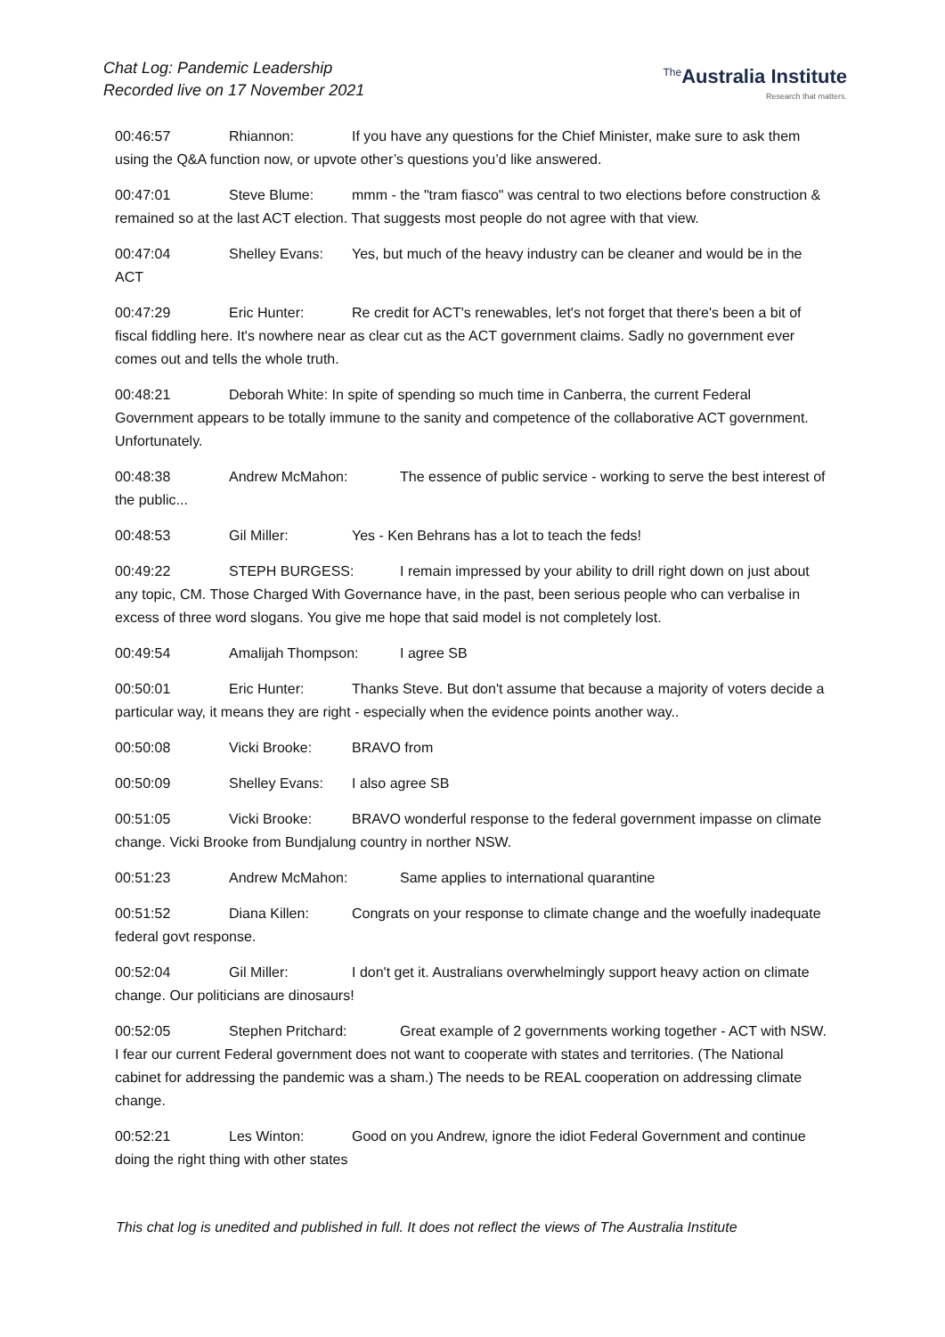Chat Log: Pandemic Leadership
Recorded live on 17 November 2021
<sup>The</sup>Australia Institute
Research that matters.
00:46:57 Rhiannon: If you have any questions for the Chief Minister, make sure to ask them using the Q&A function now, or upvote other’s questions you’d like answered.
00:47:01 Steve Blume: mmm - the "tram fiasco" was central to two elections before construction & remained so at the last ACT election. That suggests most people do not agree with that view.
00:47:04 Shelley Evans: Yes, but much of the heavy industry can be cleaner and would be in the ACT
00:47:29 Eric Hunter: Re credit for ACT's renewables, let's not forget that there's been a bit of fiscal fiddling here. It's nowhere near as clear cut as the ACT government claims. Sadly no government ever comes out and tells the whole truth.
00:48:21 Deborah White: In spite of spending so much time in Canberra, the current Federal Government appears to be totally immune to the sanity and competence of the collaborative ACT government. Unfortunately.
00:48:38 Andrew McMahon: The essence of public service - working to serve the best interest of the public...
00:48:53 Gil Miller: Yes - Ken Behrans has a lot to teach the feds!
00:49:22 STEPH BURGESS: I remain impressed by your ability to drill right down on just about any topic, CM. Those Charged With Governance have, in the past, been serious people who can verbalise in excess of three word slogans. You give me hope that said model is not completely lost.
00:49:54 Amalijah Thompson: I agree SB
00:50:01 Eric Hunter: Thanks Steve. But don't assume that because a majority of voters decide a particular way, it means they are right - especially when the evidence points another way..
00:50:08 Vicki Brooke: BRAVO from
00:50:09 Shelley Evans: I also agree SB
00:51:05 Vicki Brooke: BRAVO wonderful response to the federal government impasse on climate change. Vicki Brooke from Bundjalung country in norther NSW.
00:51:23 Andrew McMahon: Same applies to international quarantine
00:51:52 Diana Killen: Congrats on your response to climate change and the woefully inadequate federal govt response.
00:52:04 Gil Miller: I don't get it. Australians overwhelmingly support heavy action on climate change. Our politicians are dinosaurs!
00:52:05 Stephen Pritchard: Great example of 2 governments working together - ACT with NSW. I fear our current Federal government does not want to cooperate with states and territories. (The National cabinet for addressing the pandemic was a sham.) The needs to be REAL cooperation on addressing climate change.
00:52:21 Les Winton: Good on you Andrew, ignore the idiot Federal Government and continue doing the right thing with other states
This chat log is unedited and published in full. It does not reflect the views of The Australia Institute